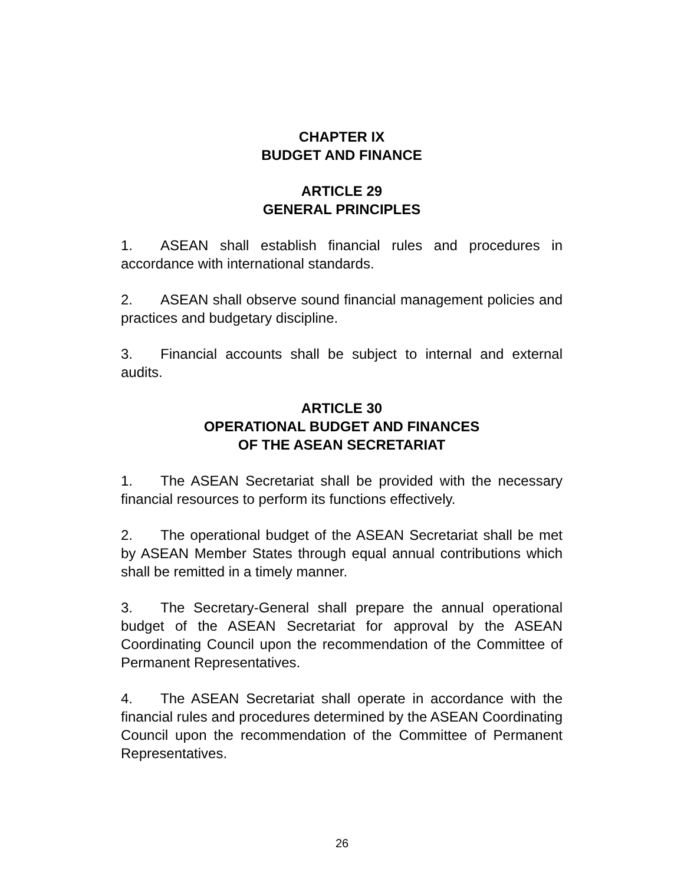CHAPTER IX
BUDGET AND FINANCE
ARTICLE 29
GENERAL PRINCIPLES
1. ASEAN shall establish financial rules and procedures in accordance with international standards.
2. ASEAN shall observe sound financial management policies and practices and budgetary discipline.
3. Financial accounts shall be subject to internal and external audits.
ARTICLE 30
OPERATIONAL BUDGET AND FINANCES
OF THE ASEAN SECRETARIAT
1. The ASEAN Secretariat shall be provided with the necessary financial resources to perform its functions effectively.
2. The operational budget of the ASEAN Secretariat shall be met by ASEAN Member States through equal annual contributions which shall be remitted in a timely manner.
3. The Secretary-General shall prepare the annual operational budget of the ASEAN Secretariat for approval by the ASEAN Coordinating Council upon the recommendation of the Committee of Permanent Representatives.
4. The ASEAN Secretariat shall operate in accordance with the financial rules and procedures determined by the ASEAN Coordinating Council upon the recommendation of the Committee of Permanent Representatives.
26